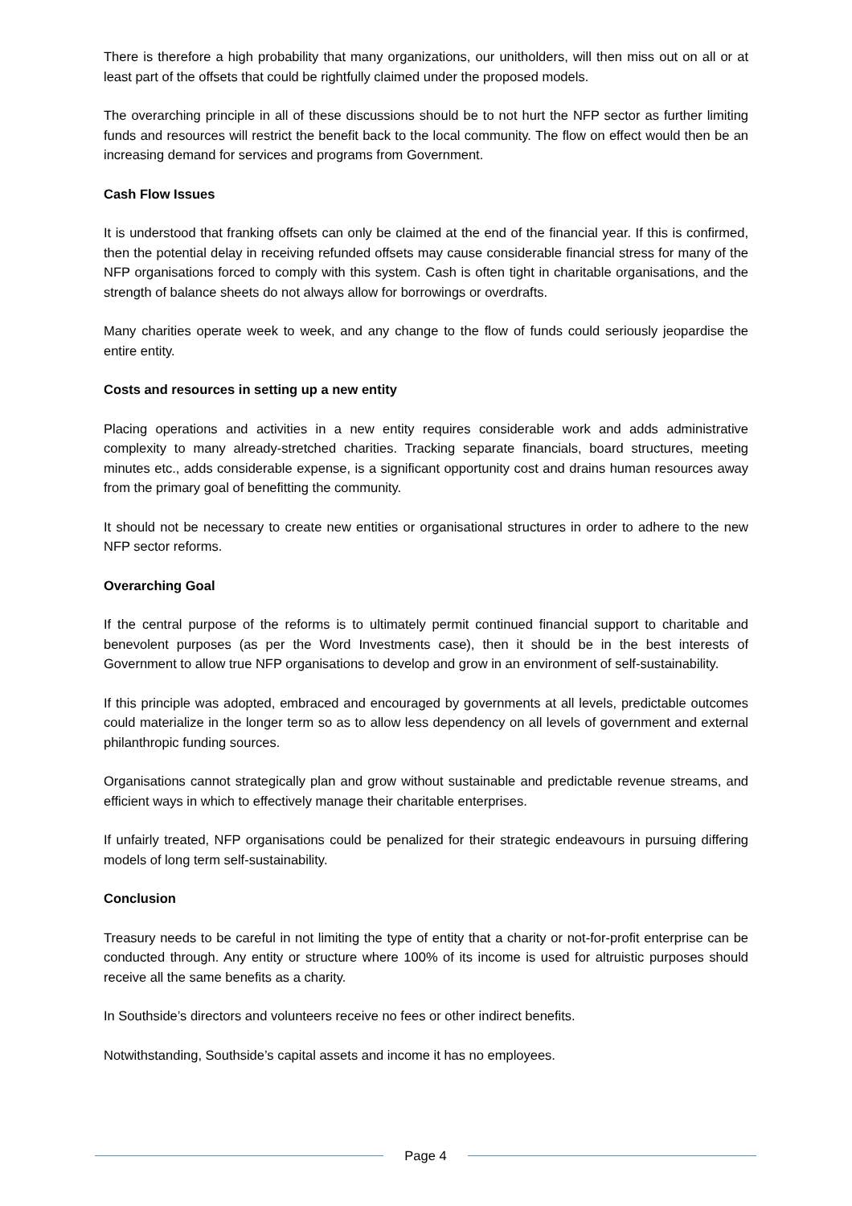There is therefore a high probability that many organizations, our unitholders, will then miss out on all or at least part of the offsets that could be rightfully claimed under the proposed models.
The overarching principle in all of these discussions should be to not hurt the NFP sector as further limiting funds and resources will restrict the benefit back to the local community. The flow on effect would then be an increasing demand for services and programs from Government.
Cash Flow Issues
It is understood that franking offsets can only be claimed at the end of the financial year. If this is confirmed, then the potential delay in receiving refunded offsets may cause considerable financial stress for many of the NFP organisations forced to comply with this system. Cash is often tight in charitable organisations, and the strength of balance sheets do not always allow for borrowings or overdrafts.
Many charities operate week to week, and any change to the flow of funds could seriously jeopardise the entire entity.
Costs and resources in setting up a new entity
Placing operations and activities in a new entity requires considerable work and adds administrative complexity to many already-stretched charities. Tracking separate financials, board structures, meeting minutes etc., adds considerable expense, is a significant opportunity cost and drains human resources away from the primary goal of benefitting the community.
It should not be necessary to create new entities or organisational structures in order to adhere to the new NFP sector reforms.
Overarching Goal
If the central purpose of the reforms is to ultimately permit continued financial support to charitable and benevolent purposes (as per the Word Investments case), then it should be in the best interests of Government to allow true NFP organisations to develop and grow in an environment of self-sustainability.
If this principle was adopted, embraced and encouraged by governments at all levels, predictable outcomes could materialize in the longer term so as to allow less dependency on all levels of government and external philanthropic funding sources.
Organisations cannot strategically plan and grow without sustainable and predictable revenue streams, and efficient ways in which to effectively manage their charitable enterprises.
If unfairly treated, NFP organisations could be penalized for their strategic endeavours in pursuing differing models of long term self-sustainability.
Conclusion
Treasury needs to be careful in not limiting the type of entity that a charity or not-for-profit enterprise can be conducted through. Any entity or structure where 100% of its income is used for altruistic purposes should receive all the same benefits as a charity.
In Southside’s directors and volunteers receive no fees or other indirect benefits.
Notwithstanding, Southside’s capital assets and income it has no employees.
Page 4